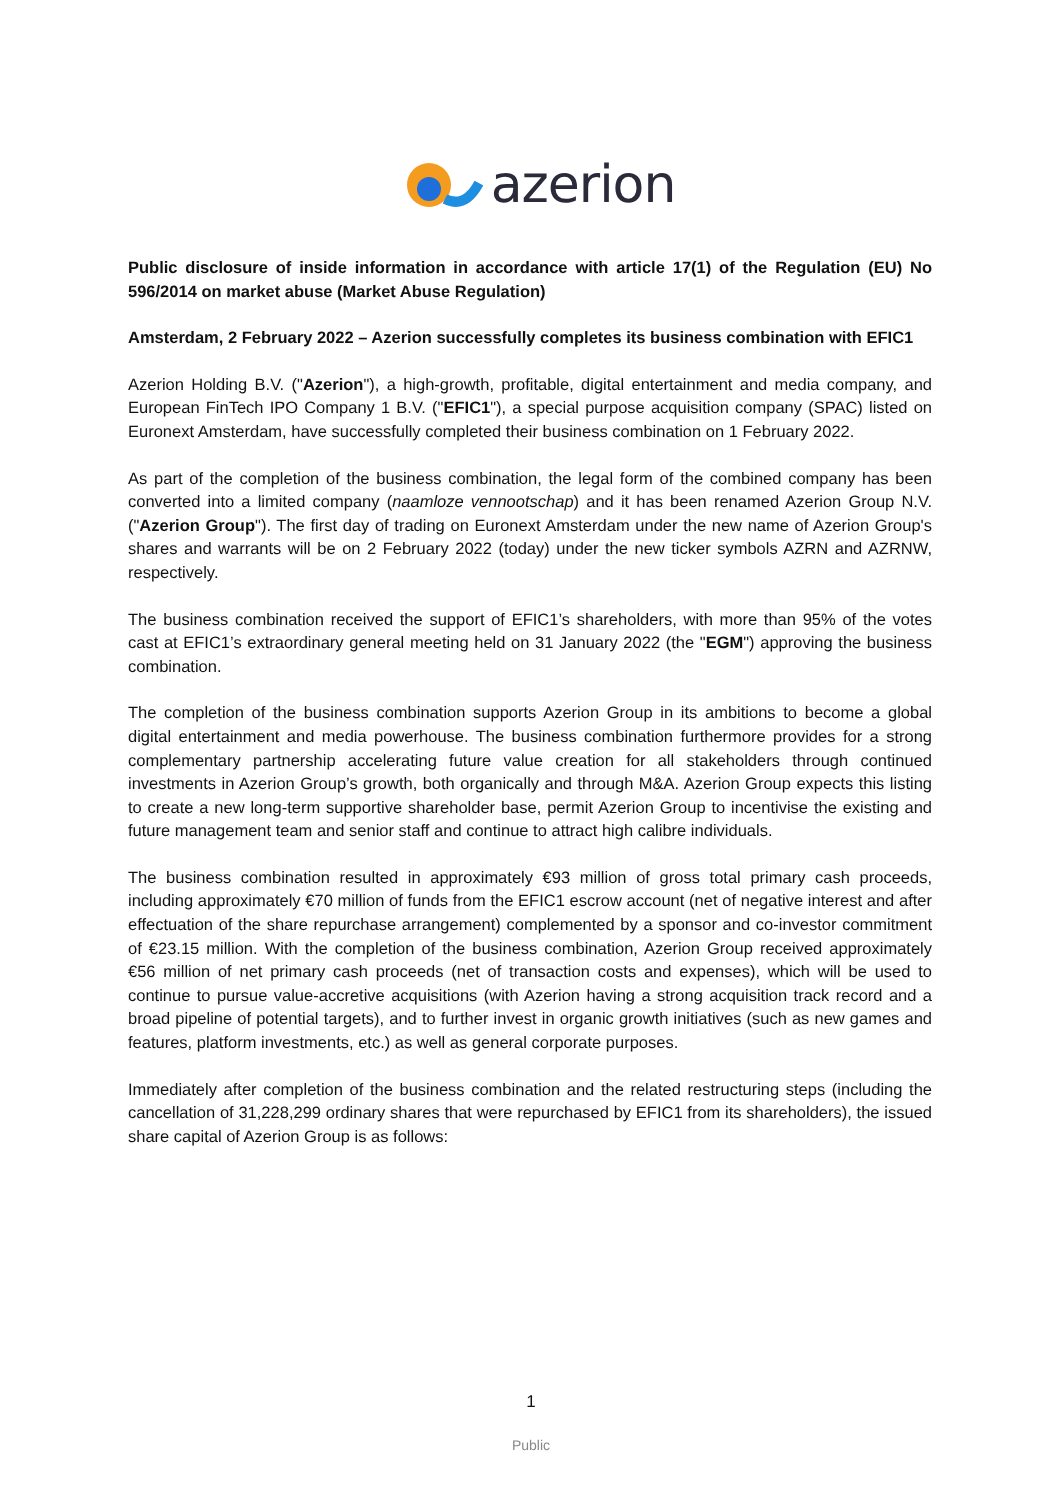azerion
Public disclosure of inside information in accordance with article 17(1) of the Regulation (EU) No 596/2014 on market abuse (Market Abuse Regulation)
Amsterdam, 2 February 2022 – Azerion successfully completes its business combination with EFIC1
Azerion Holding B.V. ("Azerion"), a high-growth, profitable, digital entertainment and media company, and European FinTech IPO Company 1 B.V. ("EFIC1"), a special purpose acquisition company (SPAC) listed on Euronext Amsterdam, have successfully completed their business combination on 1 February 2022.
As part of the completion of the business combination, the legal form of the combined company has been converted into a limited company (naamloze vennootschap) and it has been renamed Azerion Group N.V. ("Azerion Group"). The first day of trading on Euronext Amsterdam under the new name of Azerion Group's shares and warrants will be on 2 February 2022 (today) under the new ticker symbols AZRN and AZRNW, respectively.
The business combination received the support of EFIC1’s shareholders, with more than 95% of the votes cast at EFIC1’s extraordinary general meeting held on 31 January 2022 (the "EGM") approving the business combination.
The completion of the business combination supports Azerion Group in its ambitions to become a global digital entertainment and media powerhouse. The business combination furthermore provides for a strong complementary partnership accelerating future value creation for all stakeholders through continued investments in Azerion Group’s growth, both organically and through M&A. Azerion Group expects this listing to create a new long-term supportive shareholder base, permit Azerion Group to incentivise the existing and future management team and senior staff and continue to attract high calibre individuals.
The business combination resulted in approximately €93 million of gross total primary cash proceeds, including approximately €70 million of funds from the EFIC1 escrow account (net of negative interest and after effectuation of the share repurchase arrangement) complemented by a sponsor and co-investor commitment of €23.15 million. With the completion of the business combination, Azerion Group received approximately €56 million of net primary cash proceeds (net of transaction costs and expenses), which will be used to continue to pursue value-accretive acquisitions (with Azerion having a strong acquisition track record and a broad pipeline of potential targets), and to further invest in organic growth initiatives (such as new games and features, platform investments, etc.) as well as general corporate purposes.
Immediately after completion of the business combination and the related restructuring steps (including the cancellation of 31,228,299 ordinary shares that were repurchased by EFIC1 from its shareholders), the issued share capital of Azerion Group is as follows:
1
Public